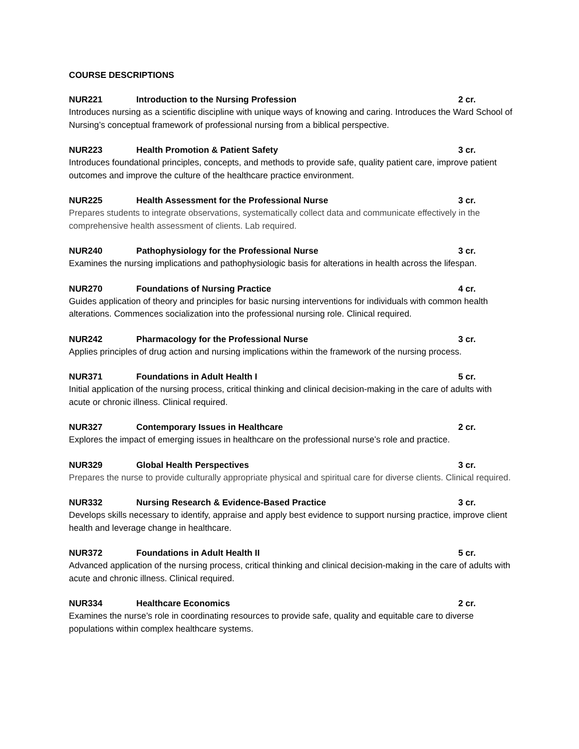COURSE DESCRIPTIONS
NUR221 Introduction to the Nursing Profession 2 cr.
Introduces nursing as a scientific discipline with unique ways of knowing and caring. Introduces the Ward School of Nursing’s conceptual framework of professional nursing from a biblical perspective.
NUR223 Health Promotion & Patient Safety 3 cr.
Introduces foundational principles, concepts, and methods to provide safe, quality patient care, improve patient outcomes and improve the culture of the healthcare practice environment.
NUR225 Health Assessment for the Professional Nurse 3 cr.
Prepares students to integrate observations, systematically collect data and communicate effectively in the comprehensive health assessment of clients. Lab required.
NUR240 Pathophysiology for the Professional Nurse 3 cr.
Examines the nursing implications and pathophysiologic basis for alterations in health across the lifespan.
NUR270 Foundations of Nursing Practice 4 cr.
Guides application of theory and principles for basic nursing interventions for individuals with common health alterations. Commences socialization into the professional nursing role. Clinical required.
NUR242 Pharmacology for the Professional Nurse 3 cr.
Applies principles of drug action and nursing implications within the framework of the nursing process.
NUR371 Foundations in Adult Health I 5 cr.
Initial application of the nursing process, critical thinking and clinical decision-making in the care of adults with acute or chronic illness. Clinical required.
NUR327 Contemporary Issues in Healthcare 2 cr.
Explores the impact of emerging issues in healthcare on the professional nurse’s role and practice.
NUR329 Global Health Perspectives 3 cr.
Prepares the nurse to provide culturally appropriate physical and spiritual care for diverse clients. Clinical required.
NUR332 Nursing Research & Evidence-Based Practice 3 cr.
Develops skills necessary to identify, appraise and apply best evidence to support nursing practice, improve client health and leverage change in healthcare.
NUR372 Foundations in Adult Health II 5 cr.
Advanced application of the nursing process, critical thinking and clinical decision-making in the care of adults with acute and chronic illness. Clinical required.
NUR334 Healthcare Economics 2 cr.
Examines the nurse’s role in coordinating resources to provide safe, quality and equitable care to diverse populations within complex healthcare systems.